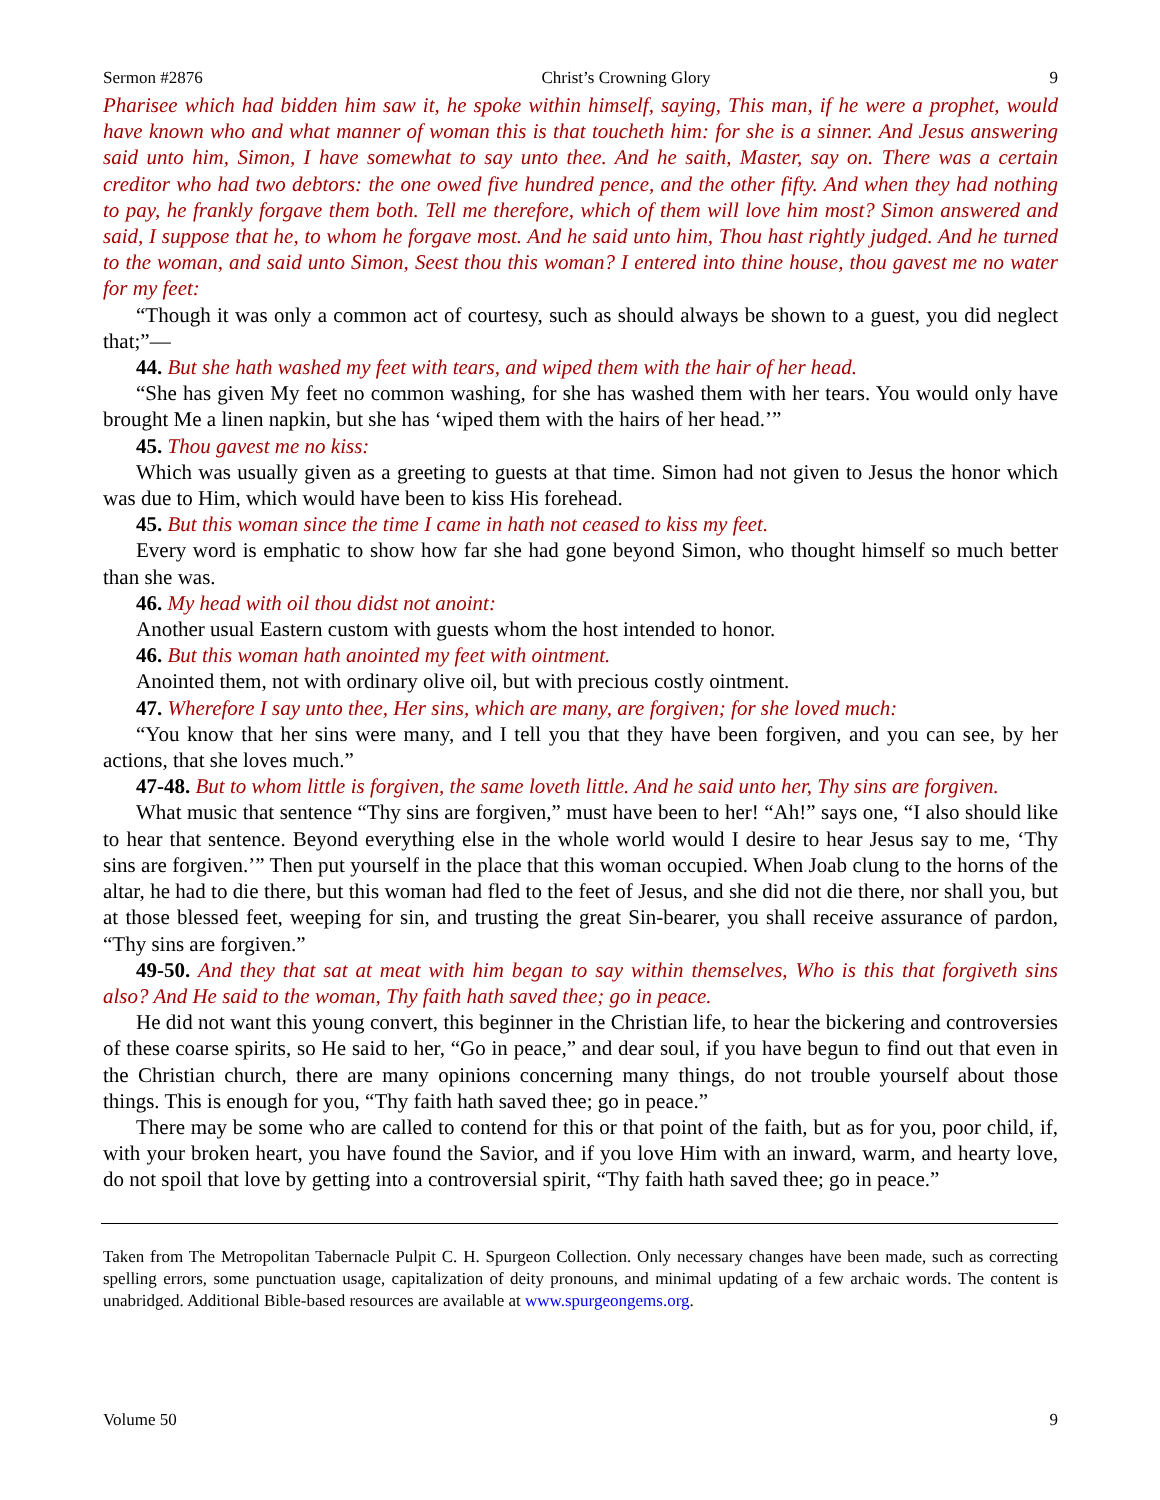Sermon #2876 Christ’s Crowning Glory 9
Pharisee which had bidden him saw it, he spoke within himself, saying, This man, if he were a prophet, would have known who and what manner of woman this is that toucheth him: for she is a sinner. And Jesus answering said unto him, Simon, I have somewhat to say unto thee. And he saith, Master, say on. There was a certain creditor who had two debtors: the one owed five hundred pence, and the other fifty. And when they had nothing to pay, he frankly forgave them both. Tell me therefore, which of them will love him most? Simon answered and said, I suppose that he, to whom he forgave most. And he said unto him, Thou hast rightly judged. And he turned to the woman, and said unto Simon, Seest thou this woman? I entered into thine house, thou gavest me no water for my feet:
“Though it was only a common act of courtesy, such as should always be shown to a guest, you did neglect that;”—
44. But she hath washed my feet with tears, and wiped them with the hair of her head.
“She has given My feet no common washing, for she has washed them with her tears. You would only have brought Me a linen napkin, but she has ‘wiped them with the hairs of her head.’”
45. Thou gavest me no kiss:
Which was usually given as a greeting to guests at that time. Simon had not given to Jesus the honor which was due to Him, which would have been to kiss His forehead.
45. But this woman since the time I came in hath not ceased to kiss my feet.
Every word is emphatic to show how far she had gone beyond Simon, who thought himself so much better than she was.
46. My head with oil thou didst not anoint:
Another usual Eastern custom with guests whom the host intended to honor.
46. But this woman hath anointed my feet with ointment.
Anointed them, not with ordinary olive oil, but with precious costly ointment.
47. Wherefore I say unto thee, Her sins, which are many, are forgiven; for she loved much:
“You know that her sins were many, and I tell you that they have been forgiven, and you can see, by her actions, that she loves much.”
47-48. But to whom little is forgiven, the same loveth little. And he said unto her, Thy sins are forgiven.
What music that sentence “Thy sins are forgiven,” must have been to her! “Ah!” says one, “I also should like to hear that sentence. Beyond everything else in the whole world would I desire to hear Jesus say to me, ‘Thy sins are forgiven.’” Then put yourself in the place that this woman occupied. When Joab clung to the horns of the altar, he had to die there, but this woman had fled to the feet of Jesus, and she did not die there, nor shall you, but at those blessed feet, weeping for sin, and trusting the great Sin-bearer, you shall receive assurance of pardon, “Thy sins are forgiven.”
49-50. And they that sat at meat with him began to say within themselves, Who is this that forgiveth sins also? And He said to the woman, Thy faith hath saved thee; go in peace.
He did not want this young convert, this beginner in the Christian life, to hear the bickering and controversies of these coarse spirits, so He said to her, “Go in peace,” and dear soul, if you have begun to find out that even in the Christian church, there are many opinions concerning many things, do not trouble yourself about those things. This is enough for you, “Thy faith hath saved thee; go in peace.”
There may be some who are called to contend for this or that point of the faith, but as for you, poor child, if, with your broken heart, you have found the Savior, and if you love Him with an inward, warm, and hearty love, do not spoil that love by getting into a controversial spirit, “Thy faith hath saved thee; go in peace.”
Taken from The Metropolitan Tabernacle Pulpit C. H. Spurgeon Collection. Only necessary changes have been made, such as correcting spelling errors, some punctuation usage, capitalization of deity pronouns, and minimal updating of a few archaic words. The content is unabridged. Additional Bible-based resources are available at www.spurgeongems.org.
Volume 50 9